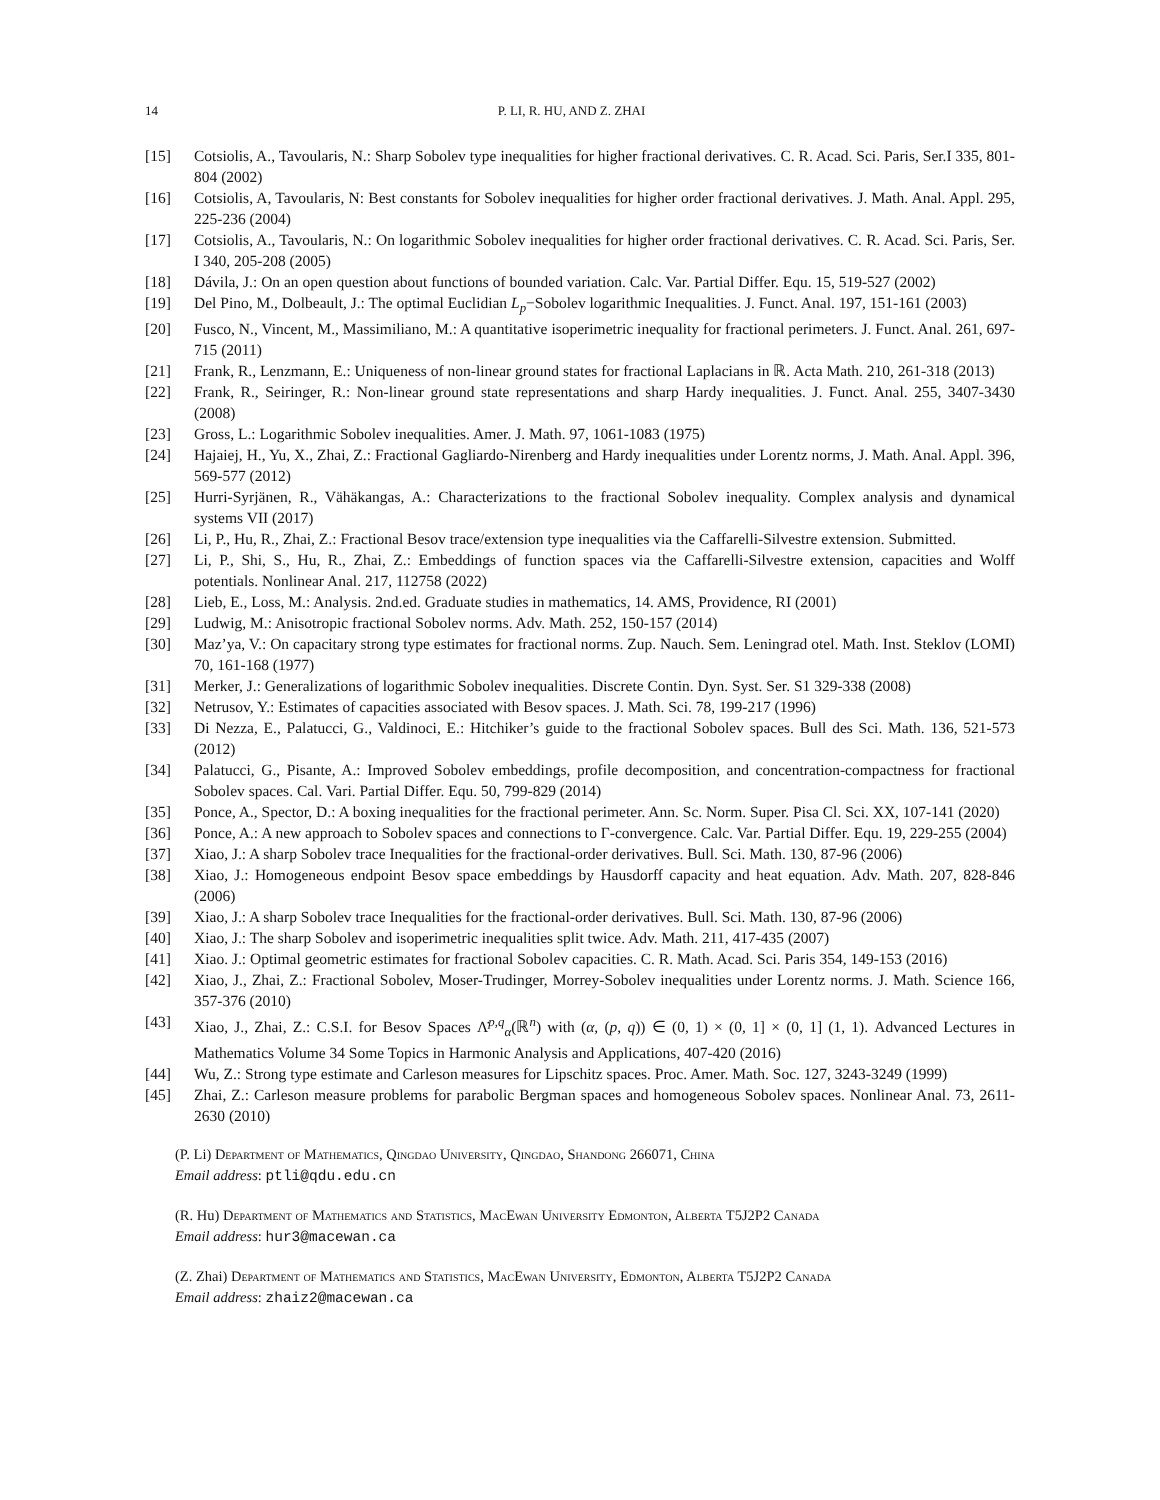14 P. LI, R. HU, AND Z. ZHAI
[15] Cotsiolis, A., Tavoularis, N.: Sharp Sobolev type inequalities for higher fractional derivatives. C. R. Acad. Sci. Paris, Ser.I 335, 801-804 (2002)
[16] Cotsiolis, A, Tavoularis, N: Best constants for Sobolev inequalities for higher order fractional derivatives. J. Math. Anal. Appl. 295, 225-236 (2004)
[17] Cotsiolis, A., Tavoularis, N.: On logarithmic Sobolev inequalities for higher order fractional derivatives. C. R. Acad. Sci. Paris, Ser. I 340, 205-208 (2005)
[18] Dávila, J.: On an open question about functions of bounded variation. Calc. Var. Partial Differ. Equ. 15, 519-527 (2002)
[19] Del Pino, M., Dolbeault, J.: The optimal Euclidian L<sub>p</sub>−Sobolev logarithmic Inequalities. J. Funct. Anal. 197, 151-161 (2003)
[20] Fusco, N., Vincent, M., Massimiliano, M.: A quantitative isoperimetric inequality for fractional perimeters. J. Funct. Anal. 261, 697-715 (2011)
[21] Frank, R., Lenzmann, E.: Uniqueness of non-linear ground states for fractional Laplacians in ℝ. Acta Math. 210, 261-318 (2013)
[22] Frank, R., Seiringer, R.: Non-linear ground state representations and sharp Hardy inequalities. J. Funct. Anal. 255, 3407-3430 (2008)
[23] Gross, L.: Logarithmic Sobolev inequalities. Amer. J. Math. 97, 1061-1083 (1975)
[24] Hajaiej, H., Yu, X., Zhai, Z.: Fractional Gagliardo-Nirenberg and Hardy inequalities under Lorentz norms, J. Math. Anal. Appl. 396, 569-577 (2012)
[25] Hurri-Syrjänen, R., Vähäkangas, A.: Characterizations to the fractional Sobolev inequality. Complex analysis and dynamical systems VII (2017)
[26] Li, P., Hu, R., Zhai, Z.: Fractional Besov trace/extension type inequalities via the Caffarelli-Silvestre extension. Submitted.
[27] Li, P., Shi, S., Hu, R., Zhai, Z.: Embeddings of function spaces via the Caffarelli-Silvestre extension, capacities and Wolff potentials. Nonlinear Anal. 217, 112758 (2022)
[28] Lieb, E., Loss, M.: Analysis. 2nd.ed. Graduate studies in mathematics, 14. AMS, Providence, RI (2001)
[29] Ludwig, M.: Anisotropic fractional Sobolev norms. Adv. Math. 252, 150-157 (2014)
[30] Maz’ya, V.: On capacitary strong type estimates for fractional norms. Zup. Nauch. Sem. Leningrad otel. Math. Inst. Steklov (LOMI) 70, 161-168 (1977)
[31] Merker, J.: Generalizations of logarithmic Sobolev inequalities. Discrete Contin. Dyn. Syst. Ser. S1 329-338 (2008)
[32] Netrusov, Y.: Estimates of capacities associated with Besov spaces. J. Math. Sci. 78, 199-217 (1996)
[33] Di Nezza, E., Palatucci, G., Valdinoci, E.: Hitchiker’s guide to the fractional Sobolev spaces. Bull des Sci. Math. 136, 521-573 (2012)
[34] Palatucci, G., Pisante, A.: Improved Sobolev embeddings, profile decomposition, and concentration-compactness for fractional Sobolev spaces. Cal. Vari. Partial Differ. Equ. 50, 799-829 (2014)
[35] Ponce, A., Spector, D.: A boxing inequalities for the fractional perimeter. Ann. Sc. Norm. Super. Pisa Cl. Sci. XX, 107-141 (2020)
[36] Ponce, A.: A new approach to Sobolev spaces and connections to Γ-convergence. Calc. Var. Partial Differ. Equ. 19, 229-255 (2004)
[37] Xiao, J.: A sharp Sobolev trace Inequalities for the fractional-order derivatives. Bull. Sci. Math. 130, 87-96 (2006)
[38] Xiao, J.: Homogeneous endpoint Besov space embeddings by Hausdorff capacity and heat equation. Adv. Math. 207, 828-846 (2006)
[39] Xiao, J.: A sharp Sobolev trace Inequalities for the fractional-order derivatives. Bull. Sci. Math. 130, 87-96 (2006)
[40] Xiao, J.: The sharp Sobolev and isoperimetric inequalities split twice. Adv. Math. 211, 417-435 (2007)
[41] Xiao. J.: Optimal geometric estimates for fractional Sobolev capacities. C. R. Math. Acad. Sci. Paris 354, 149-153 (2016)
[42] Xiao, J., Zhai, Z.: Fractional Sobolev, Moser-Trudinger, Morrey-Sobolev inequalities under Lorentz norms. J. Math. Science 166, 357-376 (2010)
[43] Xiao, J., Zhai, Z.: C.S.I. for Besov Spaces Λ̇<sup>p,q</sup><sub>α</sub>(ℝ<sup>n</sup>) with (α, (p, q)) ∈ (0, 1) × (0, 1] × (0, 1] (1, 1). Advanced Lectures in Mathematics Volume 34 Some Topics in Harmonic Analysis and Applications, 407-420 (2016)
[44] Wu, Z.: Strong type estimate and Carleson measures for Lipschitz spaces. Proc. Amer. Math. Soc. 127, 3243-3249 (1999)
[45] Zhai, Z.: Carleson measure problems for parabolic Bergman spaces and homogeneous Sobolev spaces. Nonlinear Anal. 73, 2611-2630 (2010)
(P. Li) Department of Mathematics, Qingdao University, Qingdao, Shandong 266071, China
Email address: ptli@qdu.edu.cn
(R. Hu) Department of Mathematics and Statistics, MacEwan University Edmonton, Alberta T5J2P2 Canada
Email address: hur3@macewan.ca
(Z. Zhai) Department of Mathematics and Statistics, MacEwan University, Edmonton, Alberta T5J2P2 Canada
Email address: zhaiz2@macewan.ca